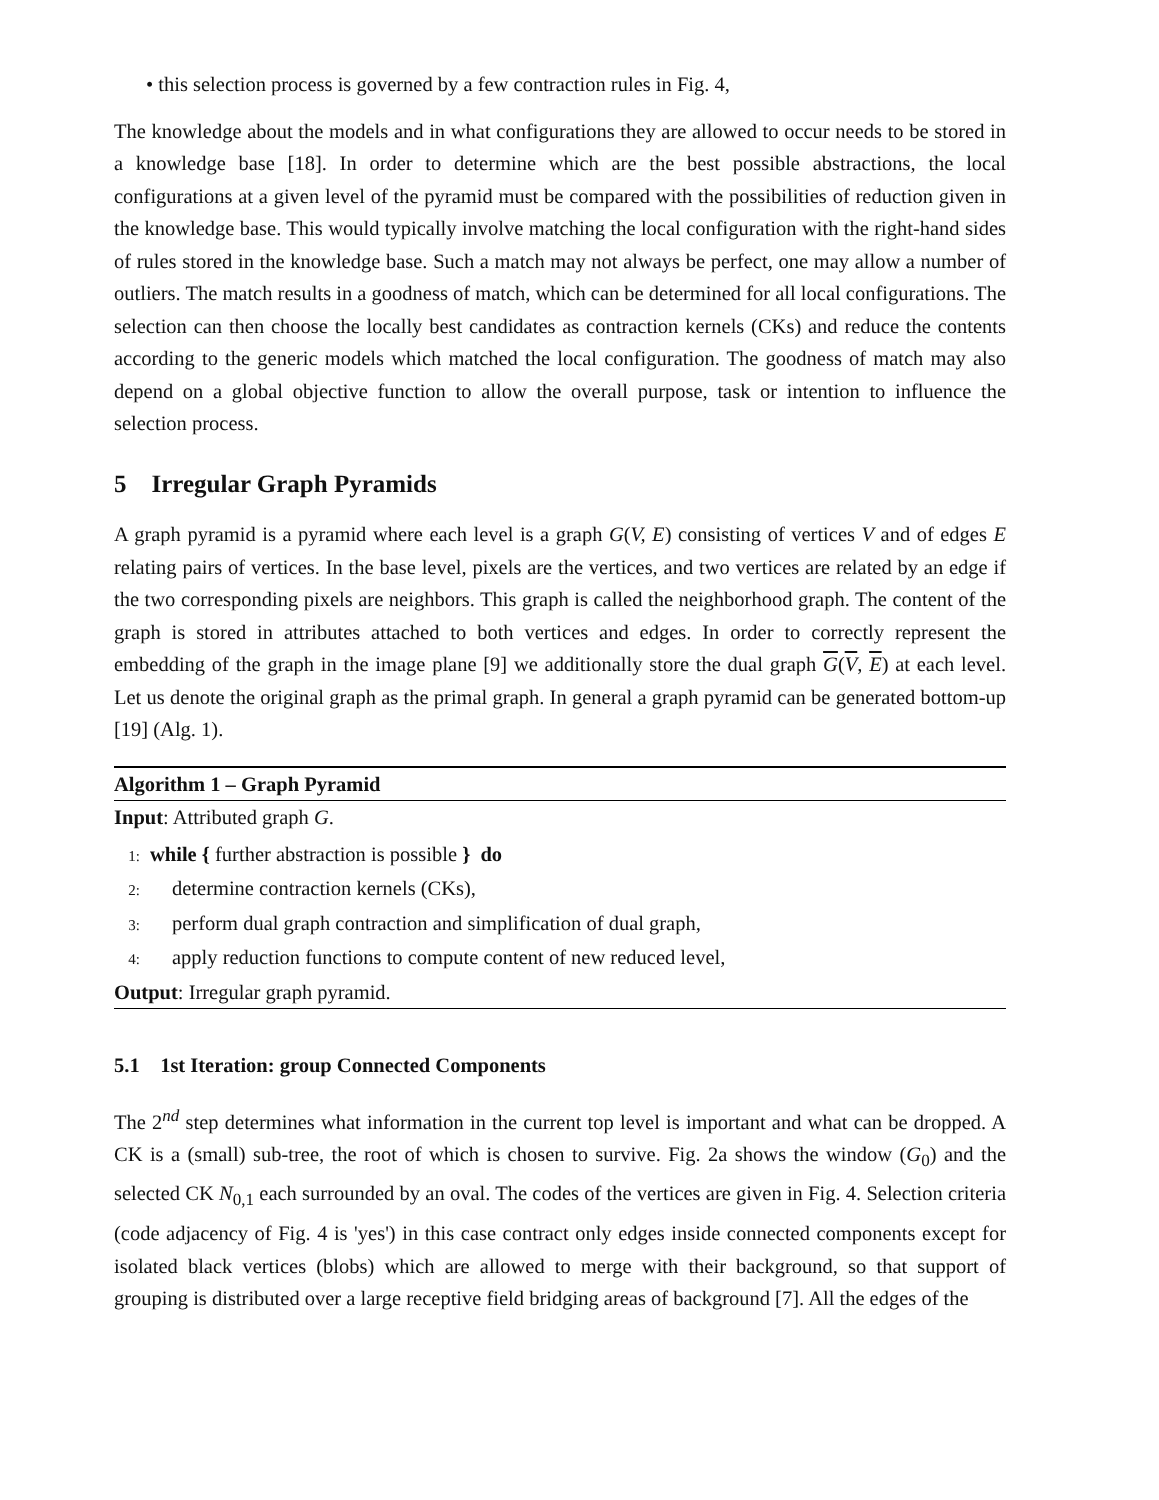• this selection process is governed by a few contraction rules in Fig. 4,
The knowledge about the models and in what configurations they are allowed to occur needs to be stored in a knowledge base [18]. In order to determine which are the best possible abstractions, the local configurations at a given level of the pyramid must be compared with the possibilities of reduction given in the knowledge base. This would typically involve matching the local configuration with the right-hand sides of rules stored in the knowledge base. Such a match may not always be perfect, one may allow a number of outliers. The match results in a goodness of match, which can be determined for all local configurations. The selection can then choose the locally best candidates as contraction kernels (CKs) and reduce the contents according to the generic models which matched the local configuration. The goodness of match may also depend on a global objective function to allow the overall purpose, task or intention to influence the selection process.
5 Irregular Graph Pyramids
A graph pyramid is a pyramid where each level is a graph G(V, E) consisting of vertices V and of edges E relating pairs of vertices. In the base level, pixels are the vertices, and two vertices are related by an edge if the two corresponding pixels are neighbors. This graph is called the neighborhood graph. The content of the graph is stored in attributes attached to both vertices and edges. In order to correctly represent the embedding of the graph in the image plane [9] we additionally store the dual graph G(V, E) at each level. Let us denote the original graph as the primal graph. In general a graph pyramid can be generated bottom-up [19] (Alg. 1).
Algorithm 1 – Graph Pyramid
Input: Attributed graph G.
1: while { further abstraction is possible } do
2: determine contraction kernels (CKs),
3: perform dual graph contraction and simplification of dual graph,
4: apply reduction functions to compute content of new reduced level,
Output: Irregular graph pyramid.
5.1 1st Iteration: group Connected Components
The 2<sup>nd</sup> step determines what information in the current top level is important and what can be dropped. A CK is a (small) sub-tree, the root of which is chosen to survive. Fig. 2a shows the window (G<sub>0</sub>) and the selected CK N<sub>0,1</sub> each surrounded by an oval. The codes of the vertices are given in Fig. 4. Selection criteria (code adjacency of Fig. 4 is 'yes') in this case contract only edges inside connected components except for isolated black vertices (blobs) which are allowed to merge with their background, so that support of grouping is distributed over a large receptive field bridging areas of background [7]. All the edges of the